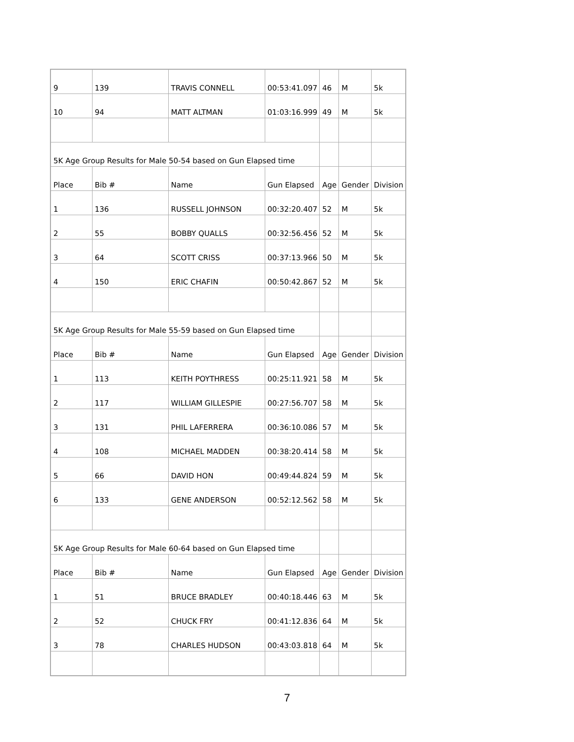| 9 | 139 | TRAVIS CONNELL | 00:53:41.097 | 46 | M | 5k |
| 10 | 94 | MATT ALTMAN | 01:03:16.999 | 49 | M | 5k |
| 5K Age Group Results for Male 50-54 based on Gun Elapsed time | | | | | | |
| Place | Bib # | Name | Gun Elapsed | Age | Gender | Division |
| 1 | 136 | RUSSELL JOHNSON | 00:32:20.407 | 52 | M | 5k |
| 2 | 55 | BOBBY QUALLS | 00:32:56.456 | 52 | M | 5k |
| 3 | 64 | SCOTT CRISS | 00:37:13.966 | 50 | M | 5k |
| 4 | 150 | ERIC CHAFIN | 00:50:42.867 | 52 | M | 5k |
| 5K Age Group Results for Male 55-59 based on Gun Elapsed time | | | | | | |
| Place | Bib # | Name | Gun Elapsed | Age | Gender | Division |
| 1 | 113 | KEITH POYTHRESS | 00:25:11.921 | 58 | M | 5k |
| 2 | 117 | WILLIAM GILLESPIE | 00:27:56.707 | 58 | M | 5k |
| 3 | 131 | PHIL LAFERRERA | 00:36:10.086 | 57 | M | 5k |
| 4 | 108 | MICHAEL MADDEN | 00:38:20.414 | 58 | M | 5k |
| 5 | 66 | DAVID HON | 00:49:44.824 | 59 | M | 5k |
| 6 | 133 | GENE ANDERSON | 00:52:12.562 | 58 | M | 5k |
| 5K Age Group Results for Male 60-64 based on Gun Elapsed time | | | | | | |
| Place | Bib # | Name | Gun Elapsed | Age | Gender | Division |
| 1 | 51 | BRUCE BRADLEY | 00:40:18.446 | 63 | M | 5k |
| 2 | 52 | CHUCK FRY | 00:41:12.836 | 64 | M | 5k |
| 3 | 78 | CHARLES HUDSON | 00:43:03.818 | 64 | M | 5k |
7